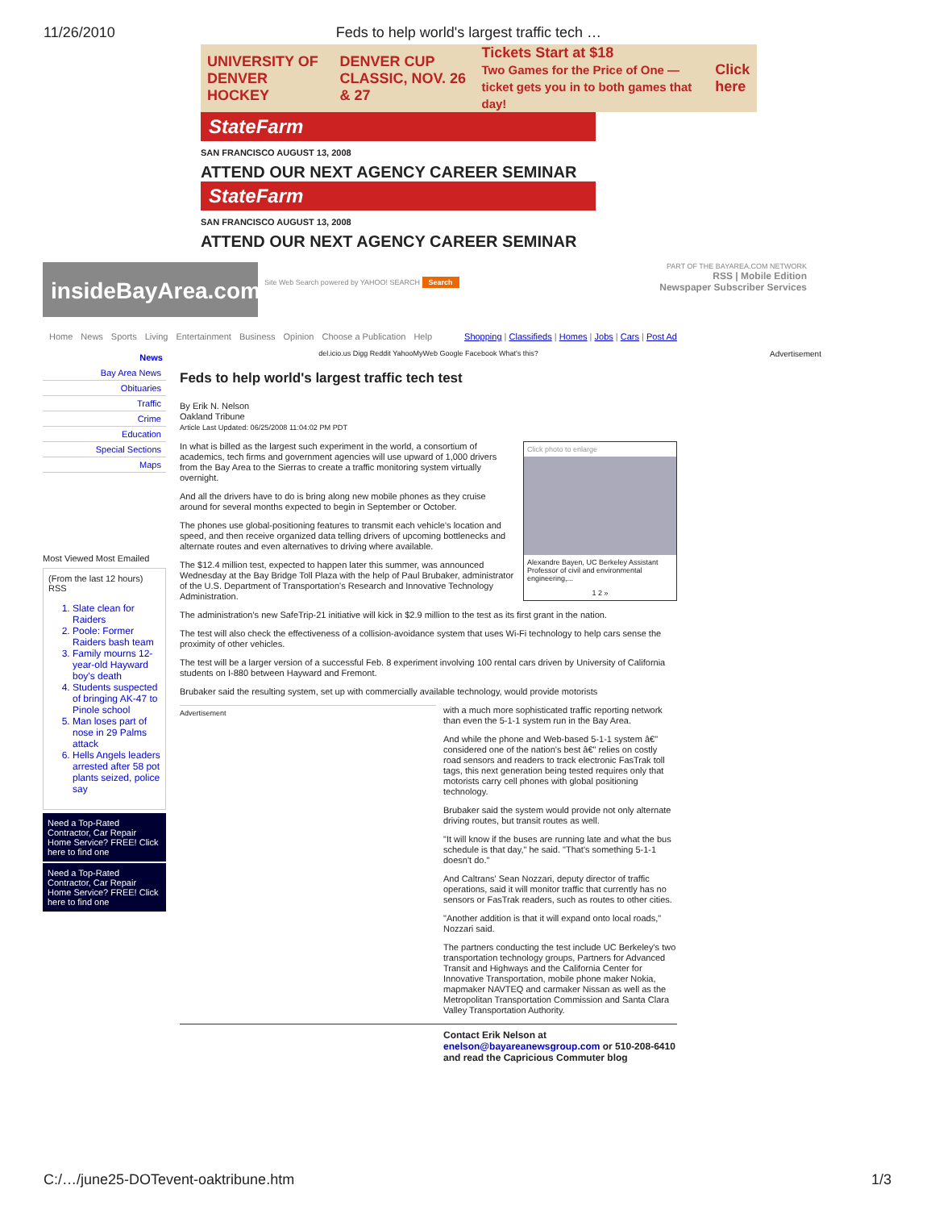11/26/2010 Feds to help world's largest traffic tech …
UNIVERSITY OF DENVER HOCKEY DENVER CUP CLASSIC, NOV. 26 & 27 Tickets Start at $18
Two Games for the Price of One — ticket gets you in to both games that day! Click here
StateFarm
SAN FRANCISCO AUGUST 13, 2008
ATTEND OUR NEXT AGENCY CAREER SEMINAR
StateFarm
SAN FRANCISCO AUGUST 13, 2008
ATTEND OUR NEXT AGENCY CAREER SEMINAR
insideBayArea.com
Site Web Search powered by YAHOO! SEARCH Search
PART OF THE BAYAREA.COM NETWORK
RSS | Mobile Edition
Newspaper Subscriber Services
Home News Sports Living Entertainment Business Opinion Choose a Publication Help Shopping | Classifieds | Homes | Jobs | Cars | Post Ad
News
Bay Area News
Obituaries
Traffic
Crime
Education
Special Sections
Maps
Most Viewed Most Emailed
(From the last 12 hours) RSS
1. Slate clean for Raiders
2. Poole: Former Raiders bash team
3. Family mourns 12-year-old Hayward boy's death
4. Students suspected of bringing AK-47 to Pinole school
5. Man loses part of nose in 29 Palms attack
6. Hells Angels leaders arrested after 58 pot plants seized, police say
Need a Top-Rated Contractor, Car Repair Home Service? FREE! Click here to find one
Need a Top-Rated Contractor, Car Repair Home Service? FREE! Click here to find one
del.icio.us Digg Reddit YahooMyWeb Google Facebook What's this?
Feds to help world's largest traffic tech test
By Erik N. Nelson
Oakland Tribune
Article Last Updated: 06/25/2008 11:04:02 PM PDT
Click photo to enlarge
Alexandre Bayen, UC Berkeley Assistant Professor of civil and environmental engineering,...
1 2 »
In what is billed as the largest such experiment in the world, a consortium of academics, tech firms and government agencies will use upward of 1,000 drivers from the Bay Area to the Sierras to create a traffic monitoring system virtually overnight.
And all the drivers have to do is bring along new mobile phones as they cruise around for several months expected to begin in September or October.
The phones use global-positioning features to transmit each vehicle's location and speed, and then receive organized data telling drivers of upcoming bottlenecks and alternate routes and even alternatives to driving where available.
The $12.4 million test, expected to happen later this summer, was announced Wednesday at the Bay Bridge Toll Plaza with the help of Paul Brubaker, administrator of the U.S. Department of Transportation's Research and Innovative Technology Administration.
The administration's new SafeTrip-21 initiative will kick in $2.9 million to the test as its first grant in the nation.
The test will also check the effectiveness of a collision-avoidance system that uses Wi-Fi technology to help cars sense the proximity of other vehicles.
The test will be a larger version of a successful Feb. 8 experiment involving 100 rental cars driven by University of California students on I-880 between Hayward and Fremont.
Brubaker said the resulting system, set up with commercially available technology, would provide motorists
Advertisement
with a much more sophisticated traffic reporting network than even the 5-1-1 system run in the Bay Area.
And while the phone and Web-based 5-1-1 system â€" considered one of the nation's best â€" relies on costly road sensors and readers to track electronic FasTrak toll tags, this next generation being tested requires only that motorists carry cell phones with global positioning technology.
Brubaker said the system would provide not only alternate driving routes, but transit routes as well.
"It will know if the buses are running late and what the bus schedule is that day," he said. "That's something 5-1-1 doesn't do."
And Caltrans' Sean Nozzari, deputy director of traffic operations, said it will monitor traffic that currently has no sensors or FasTrak readers, such as routes to other cities.
"Another addition is that it will expand onto local roads," Nozzari said.
The partners conducting the test include UC Berkeley's two transportation technology groups, Partners for Advanced Transit and Highways and the California Center for Innovative Transportation, mobile phone maker Nokia, mapmaker NAVTEQ and carmaker Nissan as well as the Metropolitan Transportation Commission and Santa Clara Valley Transportation Authority.
Contact Erik Nelson at enelson@bayareanewsgroup.com or 510-208-6410 and read the Capricious Commuter blog
Advertisement
C:/…/june25-DOTevent-oaktribune.htm 1/3